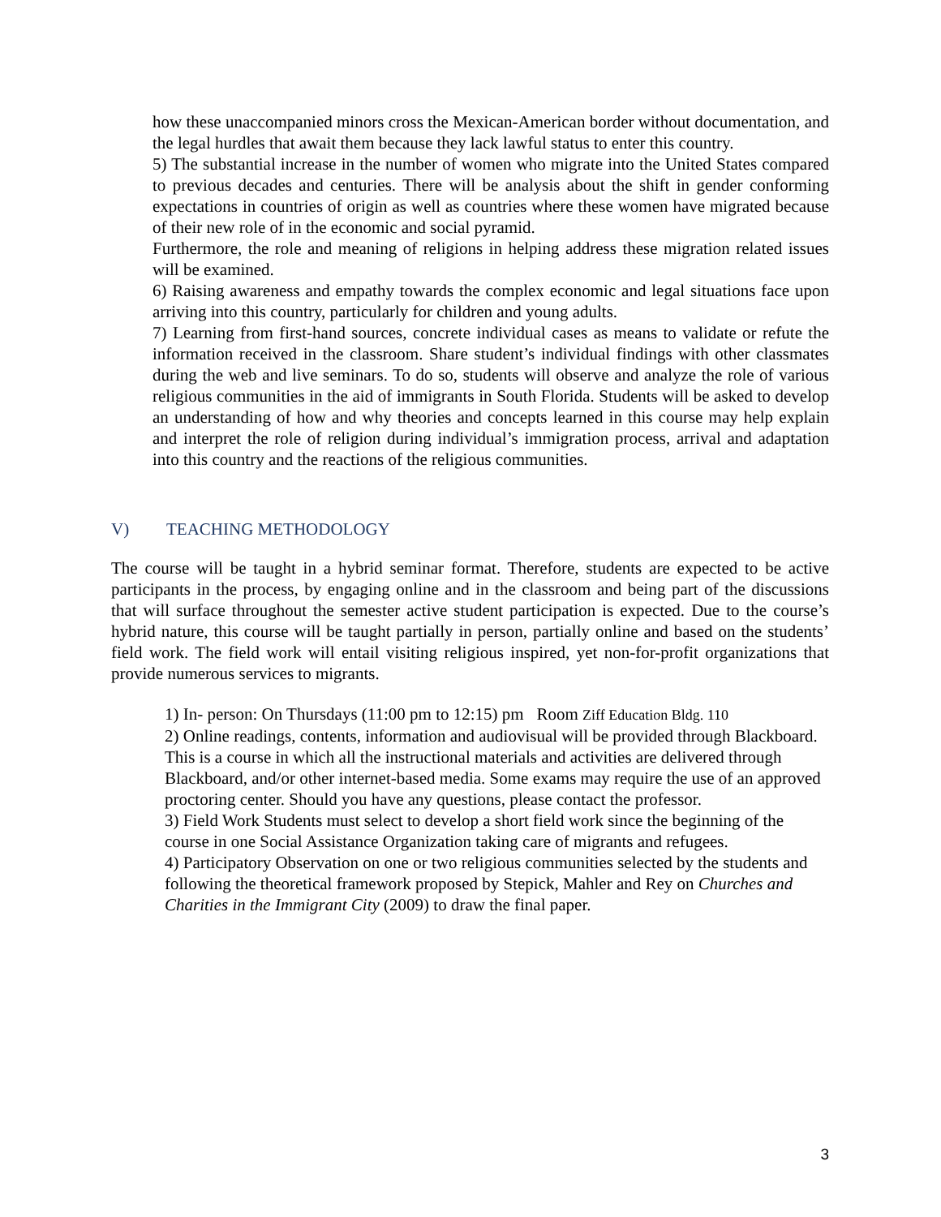how these unaccompanied minors cross the Mexican-American border without documentation, and the legal hurdles that await them because they lack lawful status to enter this country.
5) The substantial increase in the number of women who migrate into the United States compared to previous decades and centuries. There will be analysis about the shift in gender conforming expectations in countries of origin as well as countries where these women have migrated because of their new role of in the economic and social pyramid.
Furthermore, the role and meaning of religions in helping address these migration related issues will be examined.
6) Raising awareness and empathy towards the complex economic and legal situations face upon arriving into this country, particularly for children and young adults.
7) Learning from first-hand sources, concrete individual cases as means to validate or refute the information received in the classroom. Share student’s individual findings with other classmates during the web and live seminars. To do so, students will observe and analyze the role of various religious communities in the aid of immigrants in South Florida. Students will be asked to develop an understanding of how and why theories and concepts learned in this course may help explain and interpret the role of religion during individual’s immigration process, arrival and adaptation into this country and the reactions of the religious communities.
V) TEACHING METHODOLOGY
The course will be taught in a hybrid seminar format. Therefore, students are expected to be active participants in the process, by engaging online and in the classroom and being part of the discussions that will surface throughout the semester active student participation is expected. Due to the course’s hybrid nature, this course will be taught partially in person, partially online and based on the students’ field work. The field work will entail visiting religious inspired, yet non-for-profit organizations that provide numerous services to migrants.
1) In- person: On Thursdays (11:00 pm to 12:15) pm Room Ziff Education Bldg. 110
2) Online readings, contents, information and audiovisual will be provided through Blackboard.
This is a course in which all the instructional materials and activities are delivered through Blackboard, and/or other internet-based media. Some exams may require the use of an approved proctoring center. Should you have any questions, please contact the professor.
3) Field Work Students must select to develop a short field work since the beginning of the course in one Social Assistance Organization taking care of migrants and refugees.
4) Participatory Observation on one or two religious communities selected by the students and following the theoretical framework proposed by Stepick, Mahler and Rey on Churches and Charities in the Immigrant City (2009) to draw the final paper.
3